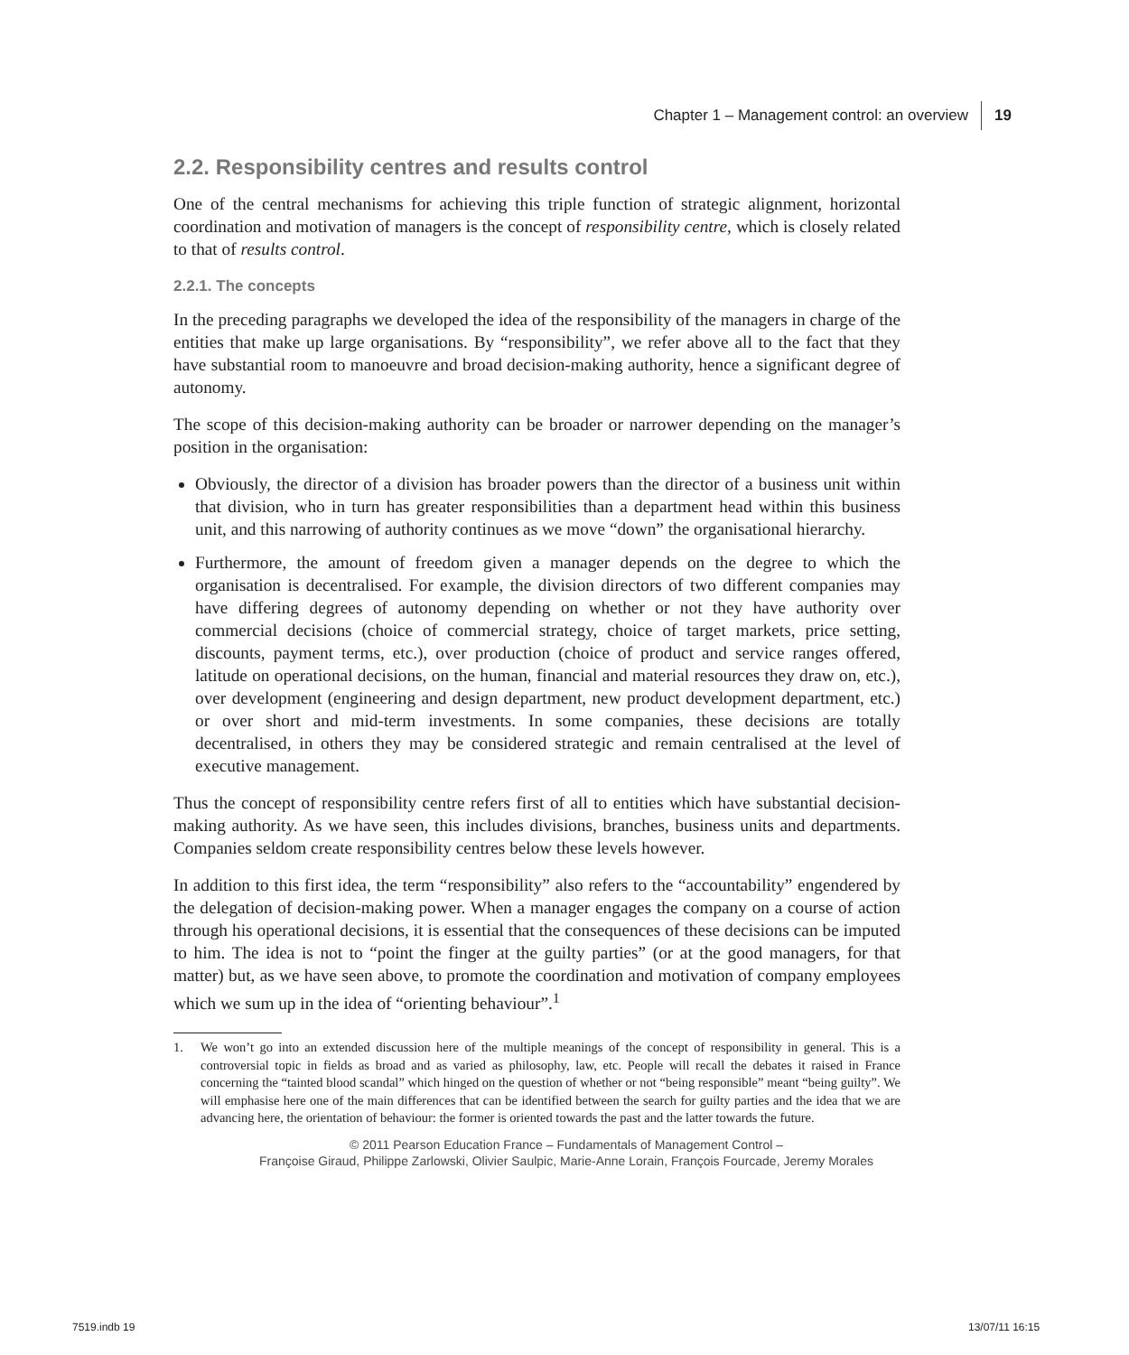Chapter 1 – Management control: an overview 19
2.2. Responsibility centres and results control
One of the central mechanisms for achieving this triple function of strategic alignment, horizontal coordination and motivation of managers is the concept of responsibility centre, which is closely related to that of results control.
2.2.1. The concepts
In the preceding paragraphs we developed the idea of the responsibility of the managers in charge of the entities that make up large organisations. By “responsibility”, we refer above all to the fact that they have substantial room to manoeuvre and broad decision-making authority, hence a significant degree of autonomy.
The scope of this decision-making authority can be broader or narrower depending on the manager’s position in the organisation:
Obviously, the director of a division has broader powers than the director of a business unit within that division, who in turn has greater responsibilities than a department head within this business unit, and this narrowing of authority continues as we move “down” the organisational hierarchy.
Furthermore, the amount of freedom given a manager depends on the degree to which the organisation is decentralised. For example, the division directors of two different companies may have differing degrees of autonomy depending on whether or not they have authority over commercial decisions (choice of commercial strategy, choice of target markets, price setting, discounts, payment terms, etc.), over production (choice of product and service ranges offered, latitude on operational decisions, on the human, financial and material resources they draw on, etc.), over development (engineering and design department, new product development department, etc.) or over short and mid-term investments. In some companies, these decisions are totally decentralised, in others they may be considered strategic and remain centralised at the level of executive management.
Thus the concept of responsibility centre refers first of all to entities which have substantial decision-making authority. As we have seen, this includes divisions, branches, business units and departments. Companies seldom create responsibility centres below these levels however.
In addition to this first idea, the term “responsibility” also refers to the “accountability” engendered by the delegation of decision-making power. When a manager engages the company on a course of action through his operational decisions, it is essential that the consequences of these decisions can be imputed to him. The idea is not to “point the finger at the guilty parties” (or at the good managers, for that matter) but, as we have seen above, to promote the coordination and motivation of company employees which we sum up in the idea of “orienting behaviour”.<sup>1</sup>
1. We won’t go into an extended discussion here of the multiple meanings of the concept of responsibility in general. This is a controversial topic in fields as broad and as varied as philosophy, law, etc. People will recall the debates it raised in France concerning the “tainted blood scandal” which hinged on the question of whether or not “being responsible” meant “being guilty”. We will emphasise here one of the main differences that can be identified between the search for guilty parties and the idea that we are advancing here, the orientation of behaviour: the former is oriented towards the past and the latter towards the future.
© 2011 Pearson Education France – Fundamentals of Management Control –
Françoise Giraud, Philippe Zarlowski, Olivier Saulpic, Marie-Anne Lorain, François Fourcade, Jeremy Morales
7519.indb 19 13/07/11 16:15